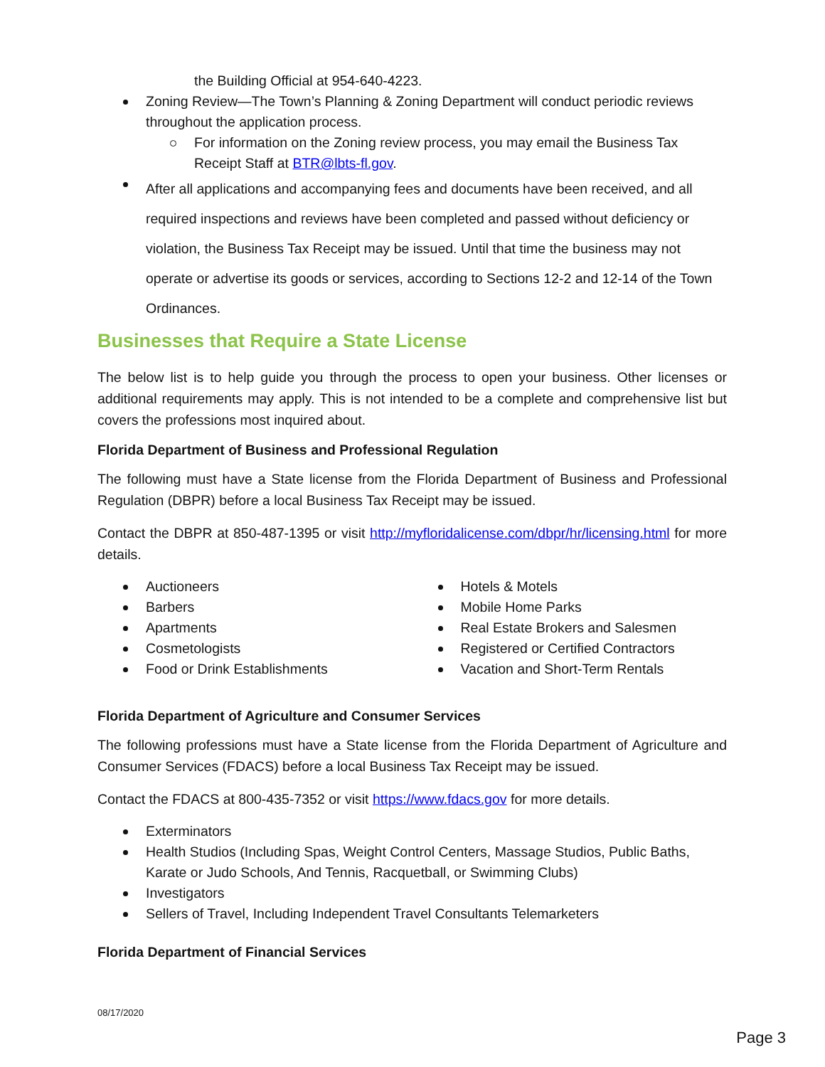the Building Official at 954-640-4223.
Zoning Review—The Town’s Planning & Zoning Department will conduct periodic reviews throughout the application process.
For information on the Zoning review process, you may email the Business Tax Receipt Staff at BTR@lbts-fl.gov.
After all applications and accompanying fees and documents have been received, and all required inspections and reviews have been completed and passed without deficiency or violation, the Business Tax Receipt may be issued. Until that time the business may not operate or advertise its goods or services, according to Sections 12-2 and 12-14 of the Town Ordinances.
Businesses that Require a State License
The below list is to help guide you through the process to open your business. Other licenses or additional requirements may apply. This is not intended to be a complete and comprehensive list but covers the professions most inquired about.
Florida Department of Business and Professional Regulation
The following must have a State license from the Florida Department of Business and Professional Regulation (DBPR) before a local Business Tax Receipt may be issued.
Contact the DBPR at 850-487-1395 or visit http://myfloridalicense.com/dbpr/hr/licensing.html for more details.
Auctioneers
Barbers
Apartments
Cosmetologists
Food or Drink Establishments
Hotels & Motels
Mobile Home Parks
Real Estate Brokers and Salesmen
Registered or Certified Contractors
Vacation and Short-Term Rentals
Florida Department of Agriculture and Consumer Services
The following professions must have a State license from the Florida Department of Agriculture and Consumer Services (FDACS) before a local Business Tax Receipt may be issued.
Contact the FDACS at 800-435-7352 or visit https://www.fdacs.gov for more details.
Exterminators
Health Studios (Including Spas, Weight Control Centers, Massage Studios, Public Baths, Karate or Judo Schools, And Tennis, Racquetball, or Swimming Clubs)
Investigators
Sellers of Travel, Including Independent Travel Consultants Telemarketers
Florida Department of Financial Services
08/17/2020
Page 3